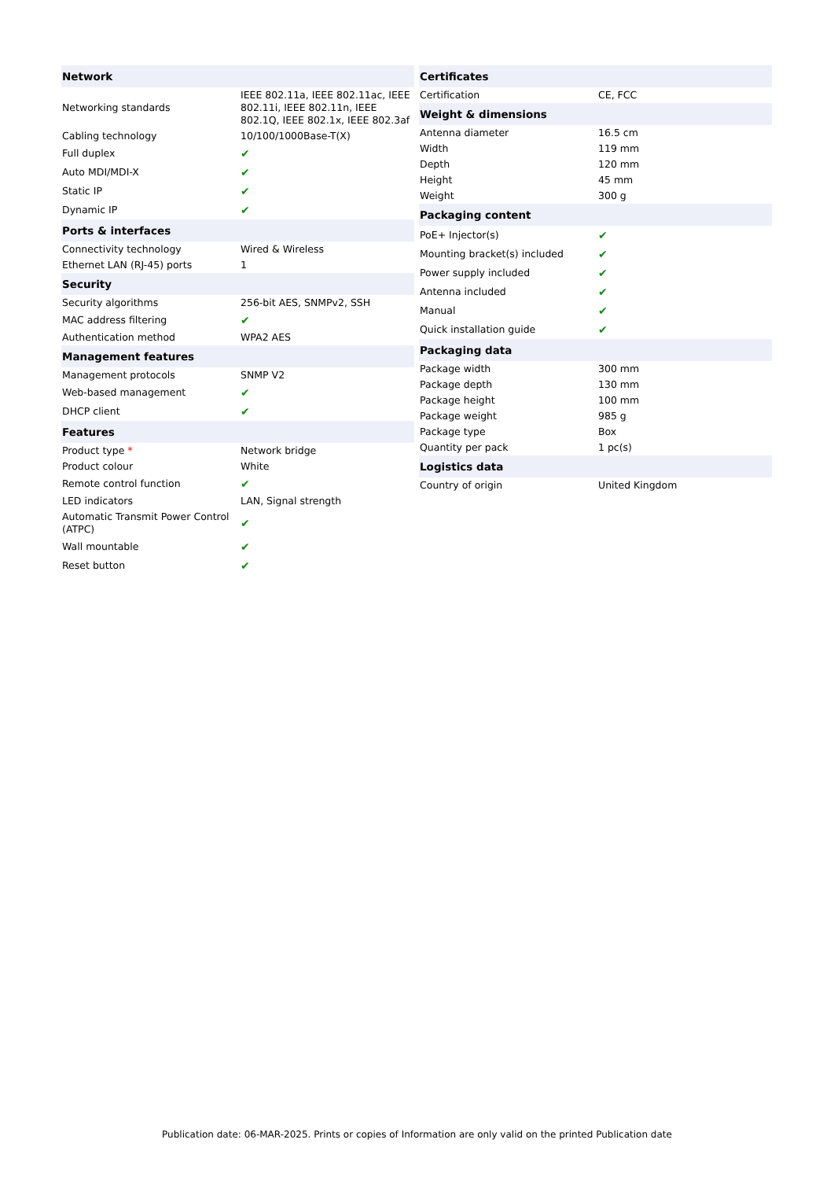| Network | |
| --- | --- |
| Networking standards | IEEE 802.11a, IEEE 802.11ac, IEEE 802.11i, IEEE 802.11n, IEEE 802.1Q, IEEE 802.1x, IEEE 802.3af |
| Cabling technology | 10/100/1000Base-T(X) |
| Full duplex | ✔ |
| Auto MDI/MDI-X | ✔ |
| Static IP | ✔ |
| Dynamic IP | ✔ |
| Ports & interfaces | |
| Connectivity technology | Wired & Wireless |
| Ethernet LAN (RJ-45) ports | 1 |
| Security | |
| Security algorithms | 256-bit AES, SNMPv2, SSH |
| MAC address filtering | ✔ |
| Authentication method | WPA2 AES |
| Management features | |
| Management protocols | SNMP V2 |
| Web-based management | ✔ |
| DHCP client | ✔ |
| Features | |
| Product type * | Network bridge |
| Product colour | White |
| Remote control function | ✔ |
| LED indicators | LAN, Signal strength |
| Automatic Transmit Power Control (ATPC) | ✔ |
| Wall mountable | ✔ |
| Reset button | ✔ |
| Certificates | |
| --- | --- |
| Certification | CE, FCC |
| Weight & dimensions | |
| Antenna diameter | 16.5 cm |
| Width | 119 mm |
| Depth | 120 mm |
| Height | 45 mm |
| Weight | 300 g |
| Packaging content | |
| PoE+ Injector(s) | ✔ |
| Mounting bracket(s) included | ✔ |
| Power supply included | ✔ |
| Antenna included | ✔ |
| Manual | ✔ |
| Quick installation guide | ✔ |
| Packaging data | |
| Package width | 300 mm |
| Package depth | 130 mm |
| Package height | 100 mm |
| Package weight | 985 g |
| Package type | Box |
| Quantity per pack | 1 pc(s) |
| Logistics data | |
| Country of origin | United Kingdom |
Publication date: 06-MAR-2025. Prints or copies of Information are only valid on the printed Publication date